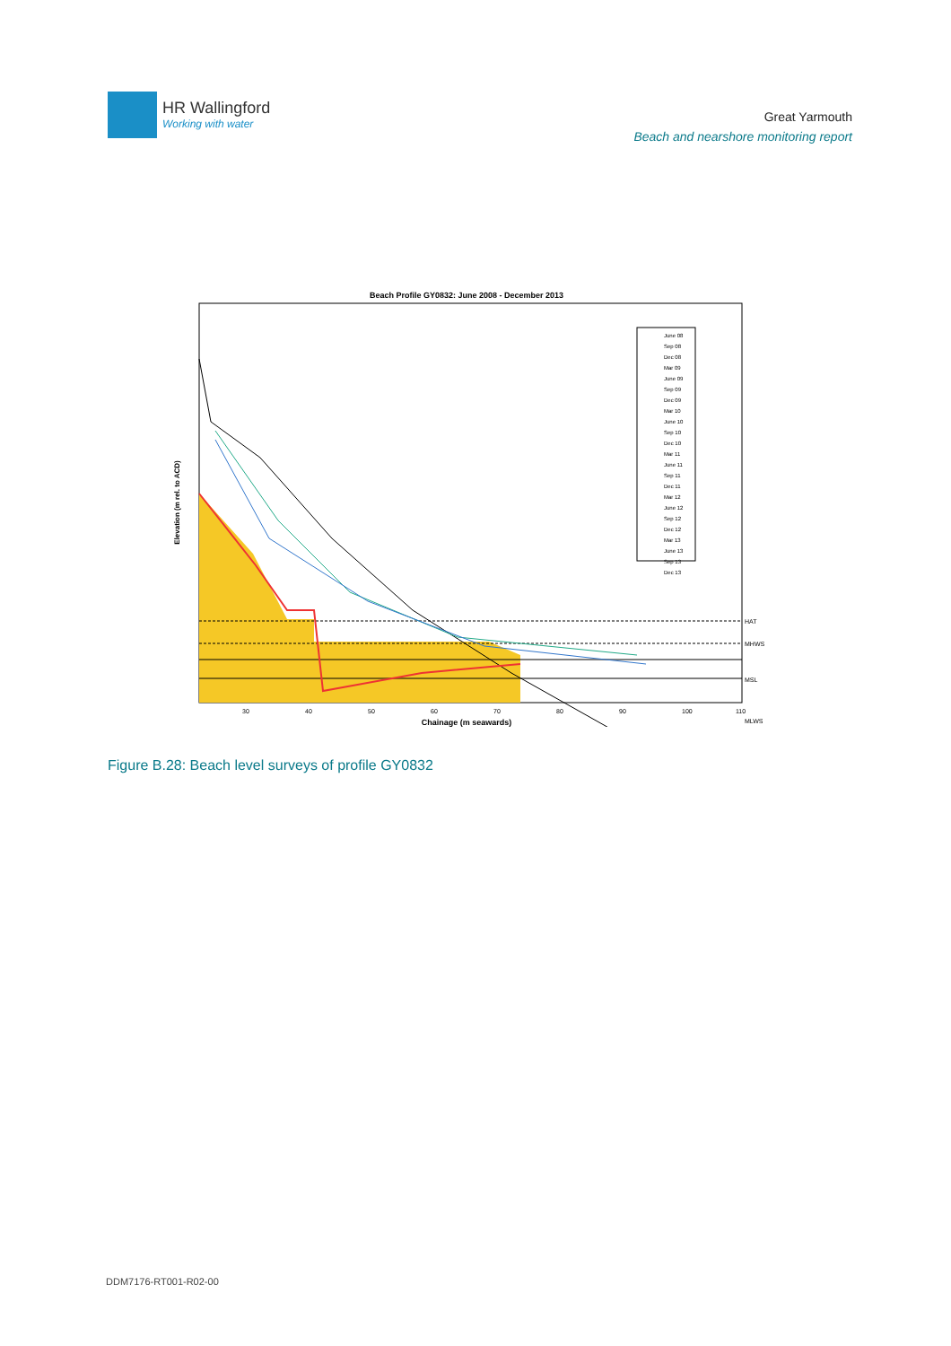HR Wallingford
Working with water
Great Yarmouth
Beach and nearshore monitoring report
Beach Profile GY0832: June 2008 - December 2013
HAT
MHWS
MSL
MLWS
30
40
50
60
70
80
90
100
110
Chainage (m seawards)
Elevation (m rel. to ACD)
June 08
Sep 08
Dec 08
Mar 09
June 09
Sep 09
Dec 09
Mar 10
June 10
Sep 10
Dec 10
Mar 11
June 11
Sep 11
Dec 11
Mar 12
June 12
Sep 12
Dec 12
Mar 13
June 13
Sep 13
Dec 13
Figure B.28: Beach level surveys of profile GY0832
DDM7176-RT001-R02-00